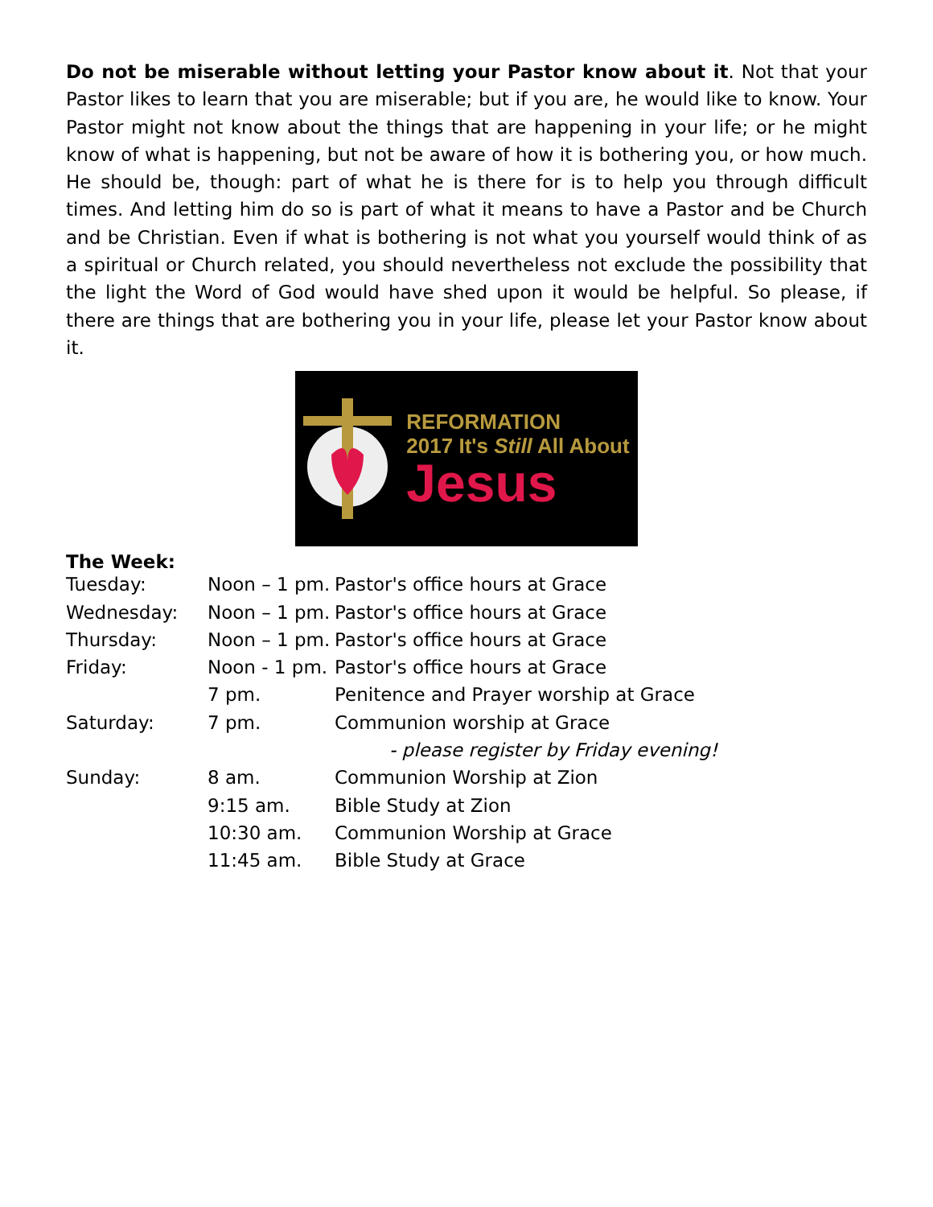Do not be miserable without letting your Pastor know about it. Not that your Pastor likes to learn that you are miserable; but if you are, he would like to know. Your Pastor might not know about the things that are happening in your life; or he might know of what is happening, but not be aware of how it is bothering you, or how much. He should be, though: part of what he is there for is to help you through difficult times. And letting him do so is part of what it means to have a Pastor and be Church and be Christian. Even if what is bothering is not what you yourself would think of as a spiritual or Church related, you should nevertheless not exclude the possibility that the light the Word of God would have shed upon it would be helpful. So please, if there are things that are bothering you in your life, please let your Pastor know about it.
REFORMATION
2017 It's Still All About
Jesus
The Week:
| Tuesday: | Noon – 1 pm. | Pastor's office hours at Grace |
| Wednesday: | Noon – 1 pm. | Pastor's office hours at Grace |
| Thursday: | Noon – 1 pm. | Pastor's office hours at Grace |
| Friday: | Noon - 1 pm. | Pastor's office hours at Grace |
| | 7 pm. | Penitence and Prayer worship at Grace |
| Saturday: | 7 pm. | Communion worship at Grace |
| | | - please register by Friday evening! |
| Sunday: | 8 am. | Communion Worship at Zion |
| | 9:15 am. | Bible Study at Zion |
| | 10:30 am. | Communion Worship at Grace |
| | 11:45 am. | Bible Study at Grace |